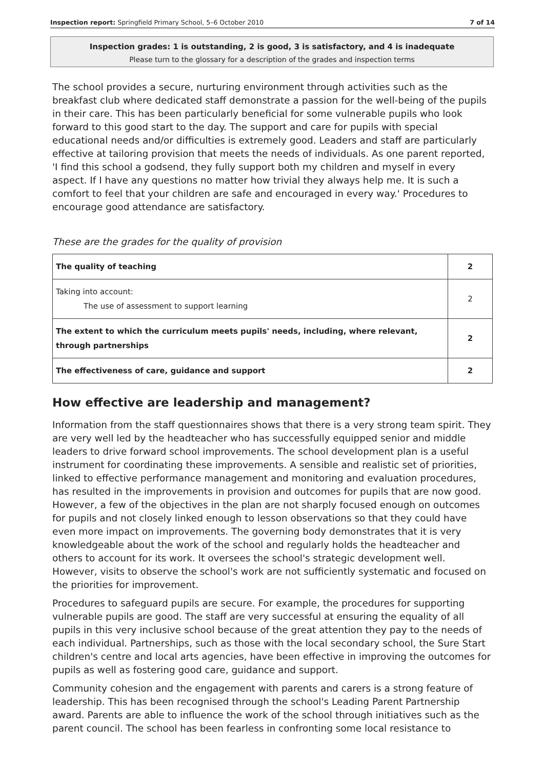Inspection report: Springfield Primary School, 5–6 October 2010 7 of 14
Inspection grades: 1 is outstanding, 2 is good, 3 is satisfactory, and 4 is inadequate
Please turn to the glossary for a description of the grades and inspection terms
The school provides a secure, nurturing environment through activities such as the breakfast club where dedicated staff demonstrate a passion for the well-being of the pupils in their care. This has been particularly beneficial for some vulnerable pupils who look forward to this good start to the day. The support and care for pupils with special educational needs and/or difficulties is extremely good. Leaders and staff are particularly effective at tailoring provision that meets the needs of individuals. As one parent reported, 'I find this school a godsend, they fully support both my children and myself in every aspect. If I have any questions no matter how trivial they always help me. It is such a comfort to feel that your children are safe and encouraged in every way.' Procedures to encourage good attendance are satisfactory.
These are the grades for the quality of provision
| The quality of teaching | 2 |
| Taking into account: The use of assessment to support learning | 2 |
| The extent to which the curriculum meets pupils' needs, including, where relevant, through partnerships | 2 |
| The effectiveness of care, guidance and support | 2 |
How effective are leadership and management?
Information from the staff questionnaires shows that there is a very strong team spirit. They are very well led by the headteacher who has successfully equipped senior and middle leaders to drive forward school improvements. The school development plan is a useful instrument for coordinating these improvements. A sensible and realistic set of priorities, linked to effective performance management and monitoring and evaluation procedures, has resulted in the improvements in provision and outcomes for pupils that are now good. However, a few of the objectives in the plan are not sharply focused enough on outcomes for pupils and not closely linked enough to lesson observations so that they could have even more impact on improvements. The governing body demonstrates that it is very knowledgeable about the work of the school and regularly holds the headteacher and others to account for its work. It oversees the school's strategic development well. However, visits to observe the school's work are not sufficiently systematic and focused on the priorities for improvement.
Procedures to safeguard pupils are secure. For example, the procedures for supporting vulnerable pupils are good. The staff are very successful at ensuring the equality of all pupils in this very inclusive school because of the great attention they pay to the needs of each individual. Partnerships, such as those with the local secondary school, the Sure Start children's centre and local arts agencies, have been effective in improving the outcomes for pupils as well as fostering good care, guidance and support.
Community cohesion and the engagement with parents and carers is a strong feature of leadership. This has been recognised through the school's Leading Parent Partnership award. Parents are able to influence the work of the school through initiatives such as the parent council. The school has been fearless in confronting some local resistance to